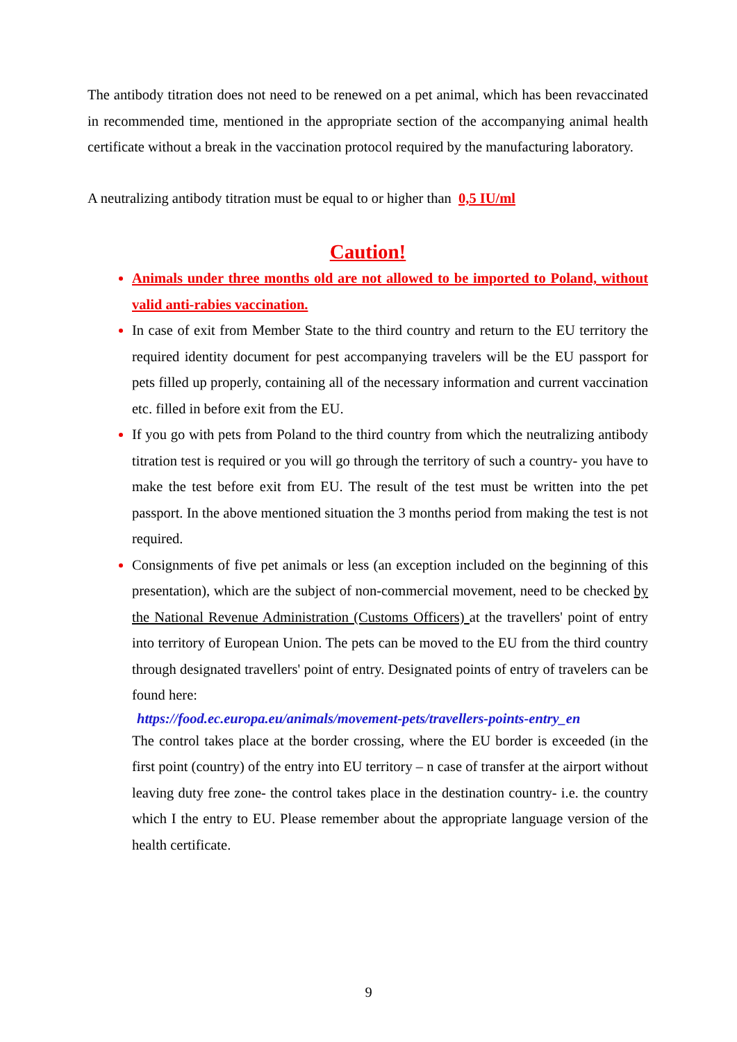The antibody titration does not need to be renewed on a pet animal, which has been revaccinated in recommended time, mentioned in the appropriate section of the accompanying animal health certificate without a break in the vaccination protocol required by the manufacturing laboratory.
A neutralizing antibody titration must be equal to or higher than 0,5 IU/ml
Caution!
Animals under three months old are not allowed to be imported to Poland, without valid anti-rabies vaccination.
In case of exit from Member State to the third country and return to the EU territory the required identity document for pest accompanying travelers will be the EU passport for pets filled up properly, containing all of the necessary information and current vaccination etc. filled in before exit from the EU.
If you go with pets from Poland to the third country from which the neutralizing antibody titration test is required or you will go through the territory of such a country- you have to make the test before exit from EU. The result of the test must be written into the pet passport. In the above mentioned situation the 3 months period from making the test is not required.
Consignments of five pet animals or less (an exception included on the beginning of this presentation), which are the subject of non-commercial movement, need to be checked by the National Revenue Administration (Customs Officers) at the travellers' point of entry into territory of European Union. The pets can be moved to the EU from the third country through designated travellers' point of entry. Designated points of entry of travelers can be found here:
https://food.ec.europa.eu/animals/movement-pets/travellers-points-entry_en
The control takes place at the border crossing, where the EU border is exceeded (in the first point (country) of the entry into EU territory – n case of transfer at the airport without leaving duty free zone- the control takes place in the destination country- i.e. the country which I the entry to EU. Please remember about the appropriate language version of the health certificate.
9